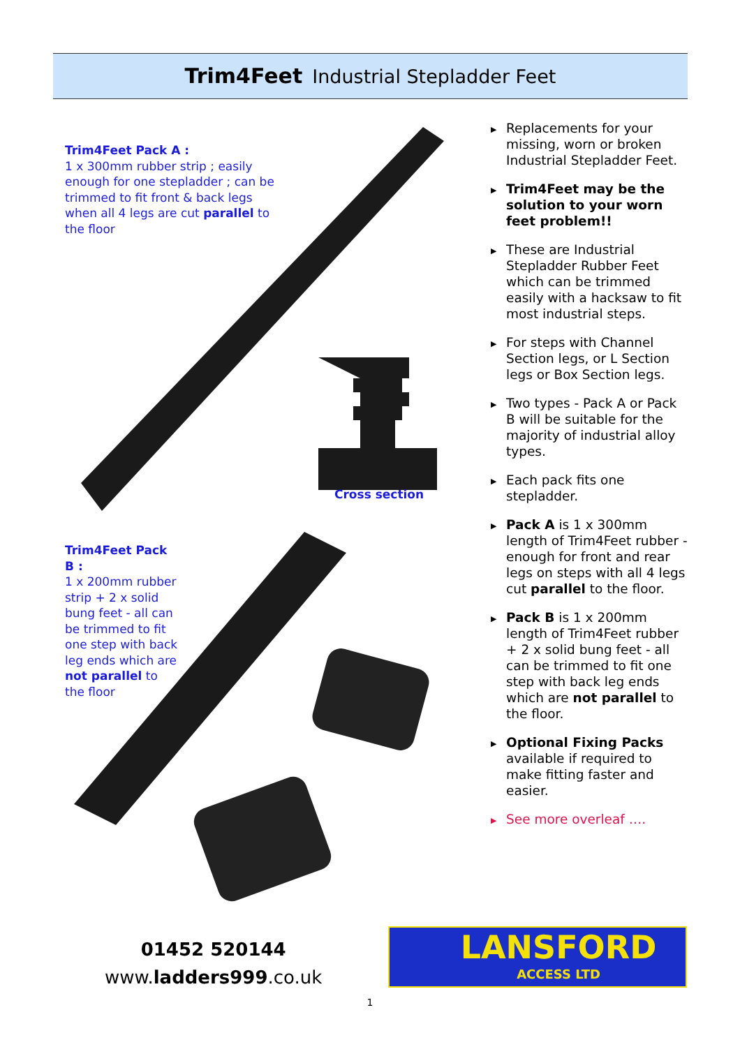Trim4Feet Industrial Stepladder Feet
Trim4Feet Pack A :
1 x 300mm rubber strip ; easily enough for one stepladder ; can be trimmed to fit front & back legs when all 4 legs are cut parallel to the floor
Cross section
Trim4Feet Pack B :
1 x 200mm rubber strip + 2 x solid bung feet - all can be trimmed to fit one step with back leg ends which are not parallel to the floor
▶ Replacements for your missing, worn or broken Industrial Stepladder Feet.
▶ Trim4Feet may be the solution to your worn feet problem!!
▶ These are Industrial Stepladder Rubber Feet which can be trimmed easily with a hacksaw to fit most industrial steps.
▶ For steps with Channel Section legs, or L Section legs or Box Section legs.
▶ Two types - Pack A or Pack B will be suitable for the majority of industrial alloy types.
▶ Each pack fits one stepladder.
▶ Pack A is 1 x 300mm length of Trim4Feet rubber - enough for front and rear legs on steps with all 4 legs cut parallel to the floor.
▶ Pack B is 1 x 200mm length of Trim4Feet rubber + 2 x solid bung feet - all can be trimmed to fit one step with back leg ends which are not parallel to the floor.
▶ Optional Fixing Packs available if required to make fitting faster and easier.
▶ See more overleaf ….
01452 520144
www.ladders999.co.uk
LANSFORD
ACCESS LTD
1